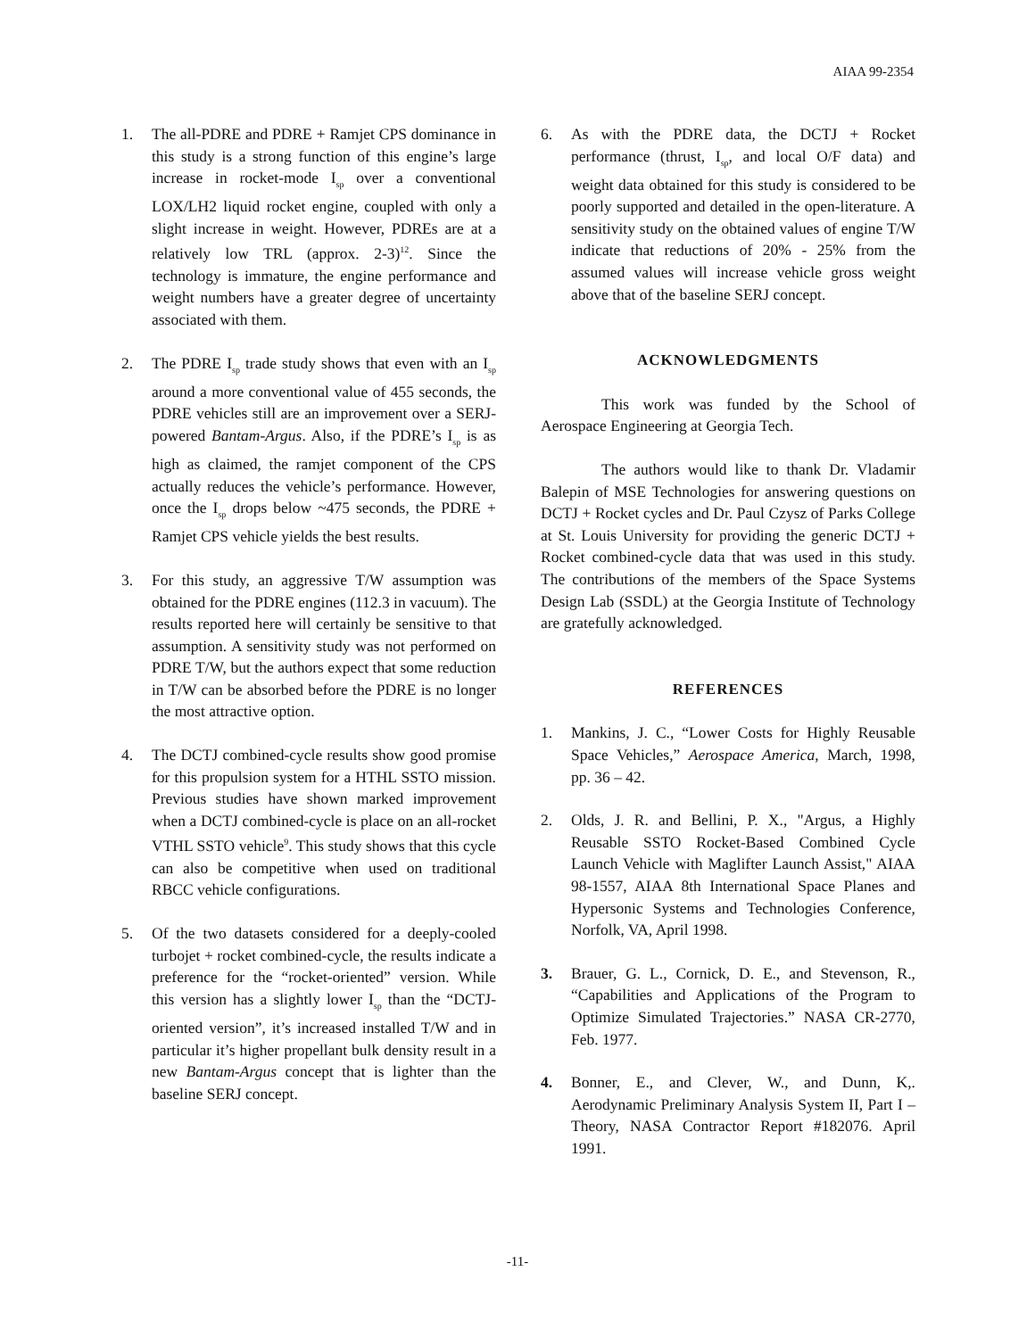AIAA 99-2354
1. The all-PDRE and PDRE + Ramjet CPS dominance in this study is a strong function of this engine’s large increase in rocket-mode I<sub>sp</sub> over a conventional LOX/LH2 liquid rocket engine, coupled with only a slight increase in weight. However, PDREs are at a relatively low TRL (approx. 2-3)<sup>12</sup>. Since the technology is immature, the engine performance and weight numbers have a greater degree of uncertainty associated with them.
2. The PDRE I<sub>sp</sub> trade study shows that even with an I<sub>sp</sub> around a more conventional value of 455 seconds, the PDRE vehicles still are an improvement over a SERJ-powered Bantam-Argus. Also, if the PDRE’s I<sub>sp</sub> is as high as claimed, the ramjet component of the CPS actually reduces the vehicle’s performance. However, once the I<sub>sp</sub> drops below ~475 seconds, the PDRE + Ramjet CPS vehicle yields the best results.
3. For this study, an aggressive T/W assumption was obtained for the PDRE engines (112.3 in vacuum). The results reported here will certainly be sensitive to that assumption. A sensitivity study was not performed on PDRE T/W, but the authors expect that some reduction in T/W can be absorbed before the PDRE is no longer the most attractive option.
4. The DCTJ combined-cycle results show good promise for this propulsion system for a HTHL SSTO mission. Previous studies have shown marked improvement when a DCTJ combined-cycle is place on an all-rocket VTHL SSTO vehicle<sup>9</sup>. This study shows that this cycle can also be competitive when used on traditional RBCC vehicle configurations.
5. Of the two datasets considered for a deeply-cooled turbojet + rocket combined-cycle, the results indicate a preference for the “rocket-oriented” version. While this version has a slightly lower I<sub>sp</sub> than the “DCTJ-oriented version”, it’s increased installed T/W and in particular it’s higher propellant bulk density result in a new Bantam-Argus concept that is lighter than the baseline SERJ concept.
6. As with the PDRE data, the DCTJ + Rocket performance (thrust, I<sub>sp</sub>, and local O/F data) and weight data obtained for this study is considered to be poorly supported and detailed in the open-literature. A sensitivity study on the obtained values of engine T/W indicate that reductions of 20% - 25% from the assumed values will increase vehicle gross weight above that of the baseline SERJ concept.
ACKNOWLEDGMENTS
This work was funded by the School of Aerospace Engineering at Georgia Tech.
The authors would like to thank Dr. Vladamir Balepin of MSE Technologies for answering questions on DCTJ + Rocket cycles and Dr. Paul Czysz of Parks College at St. Louis University for providing the generic DCTJ + Rocket combined-cycle data that was used in this study. The contributions of the members of the Space Systems Design Lab (SSDL) at the Georgia Institute of Technology are gratefully acknowledged.
REFERENCES
1. Mankins, J. C., “Lower Costs for Highly Reusable Space Vehicles,” Aerospace America, March, 1998, pp. 36 – 42.
2. Olds, J. R. and Bellini, P. X., "Argus, a Highly Reusable SSTO Rocket-Based Combined Cycle Launch Vehicle with Maglifter Launch Assist," AIAA 98-1557, AIAA 8th International Space Planes and Hypersonic Systems and Technologies Conference, Norfolk, VA, April 1998.
3. Brauer, G. L., Cornick, D. E., and Stevenson, R., “Capabilities and Applications of the Program to Optimize Simulated Trajectories.” NASA CR-2770, Feb. 1977.
4. Bonner, E., and Clever, W., and Dunn, K,. Aerodynamic Preliminary Analysis System II, Part I – Theory, NASA Contractor Report #182076. April 1991.
-11-